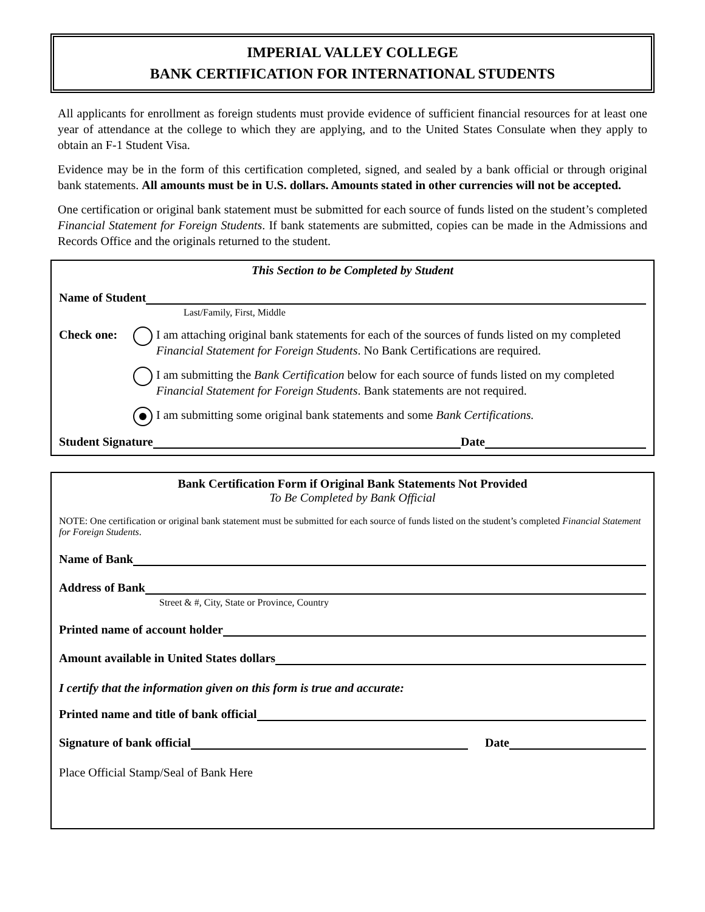IMPERIAL VALLEY COLLEGE
BANK CERTIFICATION FOR INTERNATIONAL STUDENTS
All applicants for enrollment as foreign students must provide evidence of sufficient financial resources for at least one year of attendance at the college to which they are applying, and to the United States Consulate when they apply to obtain an F-1 Student Visa.
Evidence may be in the form of this certification completed, signed, and sealed by a bank official or through original bank statements. All amounts must be in U.S. dollars. Amounts stated in other currencies will not be accepted.
One certification or original bank statement must be submitted for each source of funds listed on the student’s completed Financial Statement for Foreign Students. If bank statements are submitted, copies can be made in the Admissions and Records Office and the originals returned to the student.
This Section to be Completed by Student
Name of Student
Last/Family, First, Middle
Check one: I am attaching original bank statements for each of the sources of funds listed on my completed Financial Statement for Foreign Students. No Bank Certifications are required.
I am submitting the Bank Certification below for each source of funds listed on my completed Financial Statement for Foreign Students. Bank statements are not required.
I am submitting some original bank statements and some Bank Certifications.
Student Signature Date
Bank Certification Form if Original Bank Statements Not Provided
To Be Completed by Bank Official
NOTE: One certification or original bank statement must be submitted for each source of funds listed on the student’s completed Financial Statement for Foreign Students.
Name of Bank
Address of Bank
Street & #, City, State or Province, Country
Printed name of account holder
Amount available in United States dollars
I certify that the information given on this form is true and accurate:
Printed name and title of bank official
Signature of bank official Date
Place Official Stamp/Seal of Bank Here